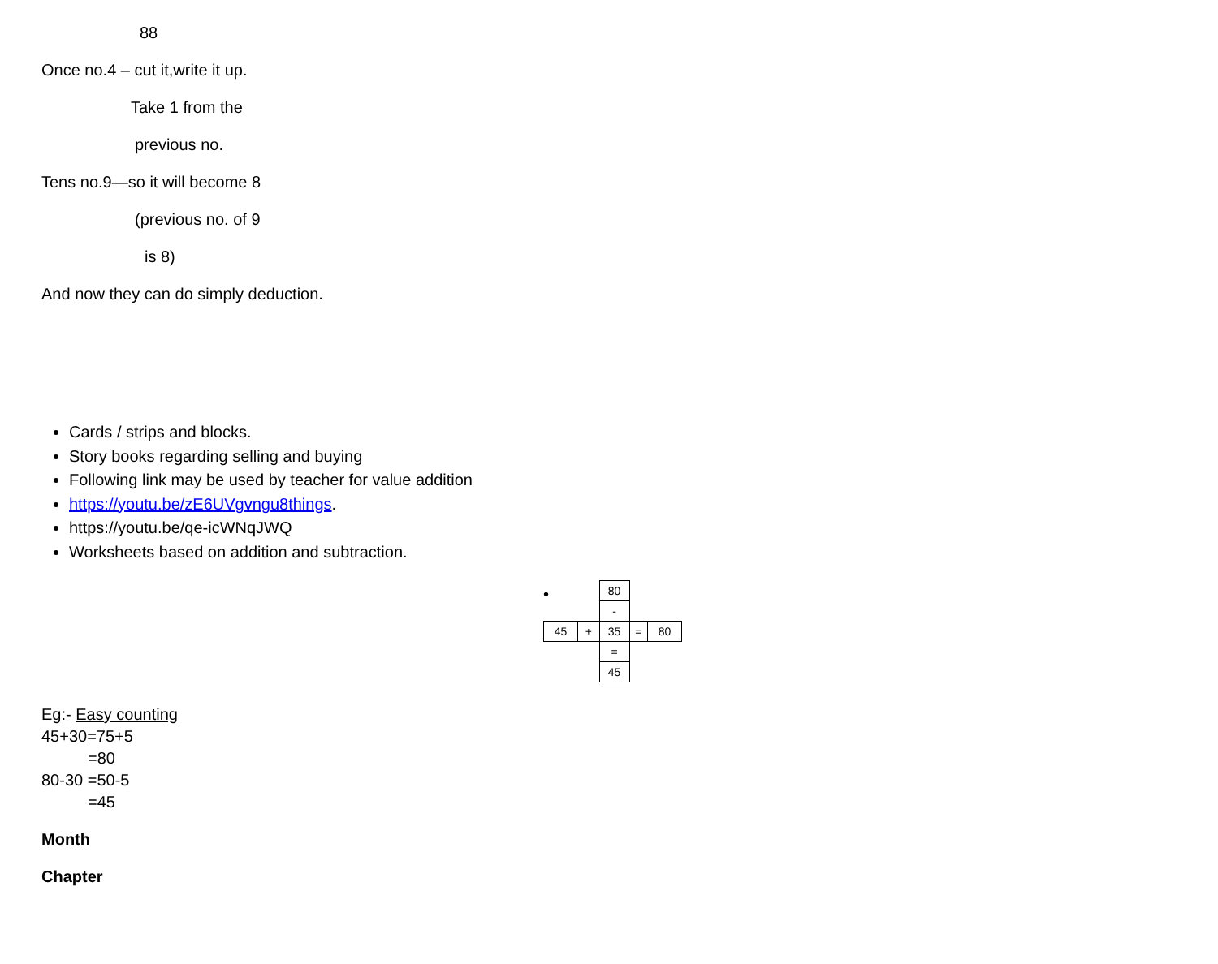88
Once no.4 – cut it,write it up.
Take 1 from the
previous no.
Tens no.9—so it will become 8
(previous no. of 9
is 8)
And now they can do simply deduction.
Cards / strips and blocks.
Story books regarding selling and buying
Following link may be used by teacher for value addition
https://youtu.be/zE6UVgvngu8things.
https://youtu.be/qe-icWNqJWQ
Worksheets based on addition and subtraction.
•
| | | 80 | | |
| | | - | | |
| 45 | + | 35 | = | 80 |
| | | = | | |
| | | 45 | | |
Eg:- Easy counting
45+30=75+5
=80
80-30 =50-5
=45
Month
Chapter